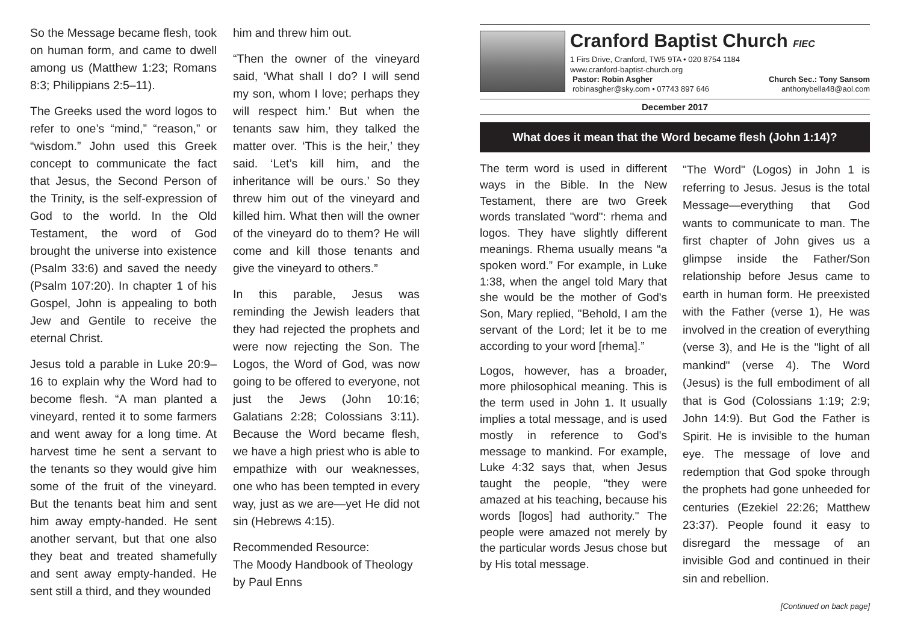So the Message became flesh, took on human form, and came to dwell among us (Matthew 1:23; Romans 8:3; Philippians 2:5–11).
The Greeks used the word logos to refer to one’s “mind,” “reason,” or “wisdom.” John used this Greek concept to communicate the fact that Jesus, the Second Person of the Trinity, is the self-expression of God to the world. In the Old Testament, the word of God brought the universe into existence (Psalm 33:6) and saved the needy (Psalm 107:20). In chapter 1 of his Gospel, John is appealing to both Jew and Gentile to receive the eternal Christ.
Jesus told a parable in Luke 20:9–16 to explain why the Word had to become flesh. “A man planted a vineyard, rented it to some farmers and went away for a long time. At harvest time he sent a servant to the tenants so they would give him some of the fruit of the vineyard. But the tenants beat him and sent him away empty-handed. He sent another servant, but that one also they beat and treated shamefully and sent away empty-handed. He sent still a third, and they wounded
him and threw him out.
“Then the owner of the vineyard said, ‘What shall I do? I will send my son, whom I love; perhaps they will respect him.’ But when the tenants saw him, they talked the matter over. ‘This is the heir,’ they said. ‘Let’s kill him, and the inheritance will be ours.’ So they threw him out of the vineyard and killed him. What then will the owner of the vineyard do to them? He will come and kill those tenants and give the vineyard to others.”
In this parable, Jesus was reminding the Jewish leaders that they had rejected the prophets and were now rejecting the Son. The Logos, the Word of God, was now going to be offered to everyone, not just the Jews (John 10:16; Galatians 2:28; Colossians 3:11). Because the Word became flesh, we have a high priest who is able to empathize with our weaknesses, one who has been tempted in every way, just as we are—yet He did not sin (Hebrews 4:15).
Recommended Resource:
The Moody Handbook of Theology by Paul Enns
Cranford Baptist Church FIEC
1 Firs Drive, Cranford, TW5 9TA • 020 8754 1184
www.cranford-baptist-church.org
Pastor: Robin Asgher Church Sec.: Tony Sansom
robinasgher@sky.com • 07743 897 646 anthonybella48@aol.com
December 2017
What does it mean that the Word became flesh (John 1:14)?
The term word is used in different ways in the Bible. In the New Testament, there are two Greek words translated "word": rhema and logos. They have slightly different meanings. Rhema usually means “a spoken word.” For example, in Luke 1:38, when the angel told Mary that she would be the mother of God's Son, Mary replied, "Behold, I am the servant of the Lord; let it be to me according to your word [rhema].”
Logos, however, has a broader, more philosophical meaning. This is the term used in John 1. It usually implies a total message, and is used mostly in reference to God's message to mankind. For example, Luke 4:32 says that, when Jesus taught the people, "they were amazed at his teaching, because his words [logos] had authority." The people were amazed not merely by the particular words Jesus chose but by His total message.
"The Word" (Logos) in John 1 is referring to Jesus. Jesus is the total Message—everything that God wants to communicate to man. The first chapter of John gives us a glimpse inside the Father/Son relationship before Jesus came to earth in human form. He preexisted with the Father (verse 1), He was involved in the creation of everything (verse 3), and He is the "light of all mankind" (verse 4). The Word (Jesus) is the full embodiment of all that is God (Colossians 1:19; 2:9; John 14:9). But God the Father is Spirit. He is invisible to the human eye. The message of love and redemption that God spoke through the prophets had gone unheeded for centuries (Ezekiel 22:26; Matthew 23:37). People found it easy to disregard the message of an invisible God and continued in their sin and rebellion.
[Continued on back page]